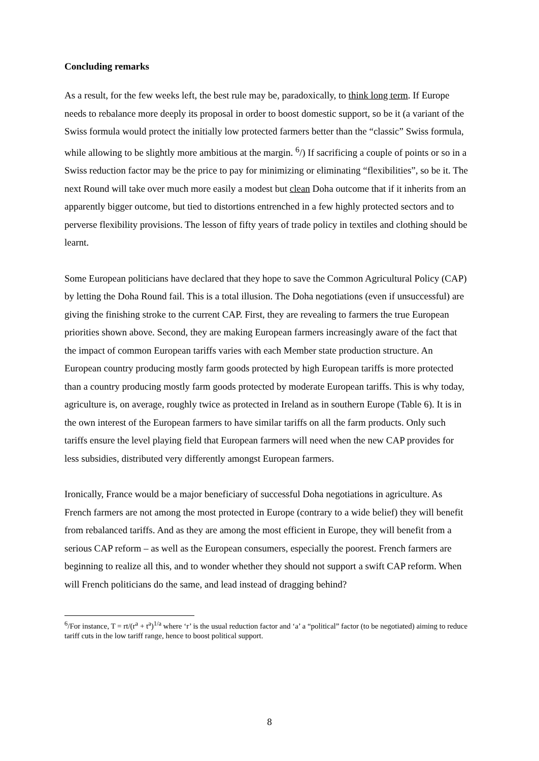Concluding remarks
As a result, for the few weeks left, the best rule may be, paradoxically, to think long term. If Europe needs to rebalance more deeply its proposal in order to boost domestic support, so be it (a variant of the Swiss formula would protect the initially low protected farmers better than the “classic” Swiss formula, while allowing to be slightly more ambitious at the margin. <sup>6</sup>/) If sacrificing a couple of points or so in a Swiss reduction factor may be the price to pay for minimizing or eliminating “flexibilities”, so be it. The next Round will take over much more easily a modest but clean Doha outcome that if it inherits from an apparently bigger outcome, but tied to distortions entrenched in a few highly protected sectors and to perverse flexibility provisions. The lesson of fifty years of trade policy in textiles and clothing should be learnt.
Some European politicians have declared that they hope to save the Common Agricultural Policy (CAP) by letting the Doha Round fail. This is a total illusion. The Doha negotiations (even if unsuccessful) are giving the finishing stroke to the current CAP. First, they are revealing to farmers the true European priorities shown above. Second, they are making European farmers increasingly aware of the fact that the impact of common European tariffs varies with each Member state production structure. An European country producing mostly farm goods protected by high European tariffs is more protected than a country producing mostly farm goods protected by moderate European tariffs. This is why today, agriculture is, on average, roughly twice as protected in Ireland as in southern Europe (Table 6). It is in the own interest of the European farmers to have similar tariffs on all the farm products. Only such tariffs ensure the level playing field that European farmers will need when the new CAP provides for less subsidies, distributed very differently amongst European farmers.
Ironically, France would be a major beneficiary of successful Doha negotiations in agriculture. As French farmers are not among the most protected in Europe (contrary to a wide belief) they will benefit from rebalanced tariffs. And as they are among the most efficient in Europe, they will benefit from a serious CAP reform – as well as the European consumers, especially the poorest. French farmers are beginning to realize all this, and to wonder whether they should not support a swift CAP reform. When will French politicians do the same, and lead instead of dragging behind?
<sup>6</sup>/For instance, T = rt/(r<sup>a</sup> + t<sup>a</sup>)<sup>1/a</sup> where ‘r’ is the usual reduction factor and ‘a’ a “political” factor (to be negotiated) aiming to reduce tariff cuts in the low tariff range, hence to boost political support.
8